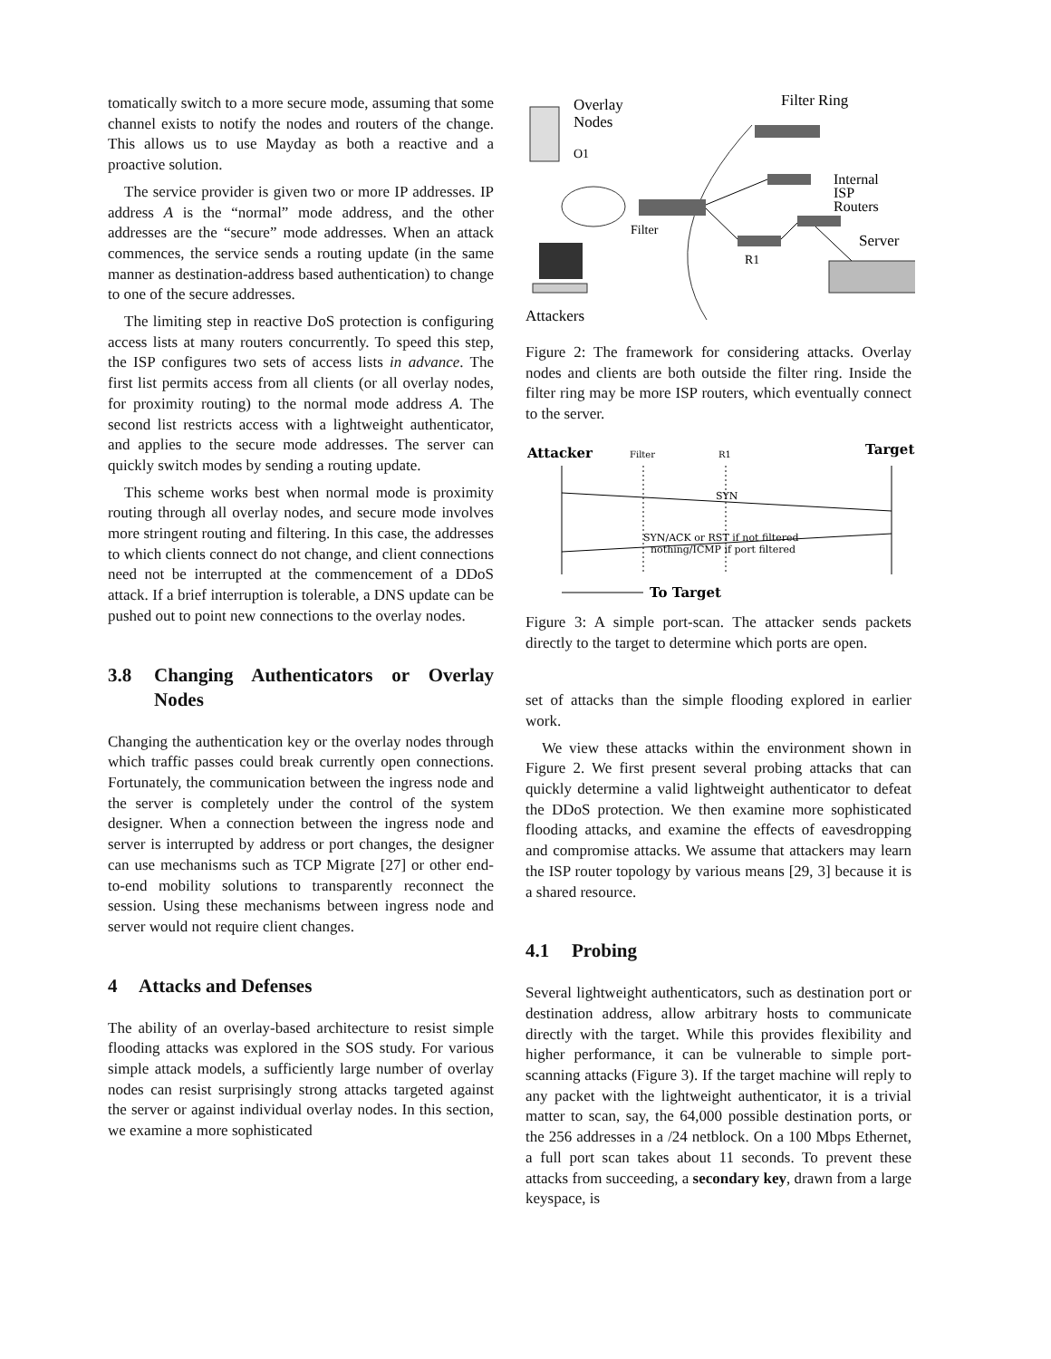tomatically switch to a more secure mode, assuming that some channel exists to notify the nodes and routers of the change. This allows us to use Mayday as both a reactive and a proactive solution.
The service provider is given two or more IP addresses. IP address A is the “normal” mode address, and the other addresses are the “secure” mode addresses. When an attack commences, the service sends a routing update (in the same manner as destination-address based authentication) to change to one of the secure addresses.
The limiting step in reactive DoS protection is configuring access lists at many routers concurrently. To speed this step, the ISP configures two sets of access lists in advance. The first list permits access from all clients (or all overlay nodes, for proximity routing) to the normal mode address A. The second list restricts access with a lightweight authenticator, and applies to the secure mode addresses. The server can quickly switch modes by sending a routing update.
This scheme works best when normal mode is proximity routing through all overlay nodes, and secure mode involves more stringent routing and filtering. In this case, the addresses to which clients connect do not change, and client connections need not be interrupted at the commencement of a DDoS attack. If a brief interruption is tolerable, a DNS update can be pushed out to point new connections to the overlay nodes.
3.8 Changing Authenticators or Overlay Nodes
Changing the authentication key or the overlay nodes through which traffic passes could break currently open connections. Fortunately, the communication between the ingress node and the server is completely under the control of the system designer. When a connection between the ingress node and server is interrupted by address or port changes, the designer can use mechanisms such as TCP Migrate [27] or other end-to-end mobility solutions to transparently reconnect the session. Using these mechanisms between ingress node and server would not require client changes.
4 Attacks and Defenses
The ability of an overlay-based architecture to resist simple flooding attacks was explored in the SOS study. For various simple attack models, a sufficiently large number of overlay nodes can resist surprisingly strong attacks targeted against the server or against individual overlay nodes. In this section, we examine a more sophisticated
Overlay
Nodes
O1
Filter Ring
Filter
Internal
ISP
Routers
Server
R1
Attackers
Figure 2: The framework for considering attacks. Overlay nodes and clients are both outside the filter ring. Inside the filter ring may be more ISP routers, which eventually connect to the server.
Attacker
Filter
R1
Target
SYN
SYN/ACK or RST if not filtered
nothing/ICMP if port filtered
To Target
Figure 3: A simple port-scan. The attacker sends packets directly to the target to determine which ports are open.
set of attacks than the simple flooding explored in earlier work.
We view these attacks within the environment shown in Figure 2. We first present several probing attacks that can quickly determine a valid lightweight authenticator to defeat the DDoS protection. We then examine more sophisticated flooding attacks, and examine the effects of eavesdropping and compromise attacks. We assume that attackers may learn the ISP router topology by various means [29, 3] because it is a shared resource.
4.1 Probing
Several lightweight authenticators, such as destination port or destination address, allow arbitrary hosts to communicate directly with the target. While this provides flexibility and higher performance, it can be vulnerable to simple port-scanning attacks (Figure 3). If the target machine will reply to any packet with the lightweight authenticator, it is a trivial matter to scan, say, the 64,000 possible destination ports, or the 256 addresses in a /24 netblock. On a 100 Mbps Ethernet, a full port scan takes about 11 seconds. To prevent these attacks from succeeding, a secondary key, drawn from a large keyspace, is